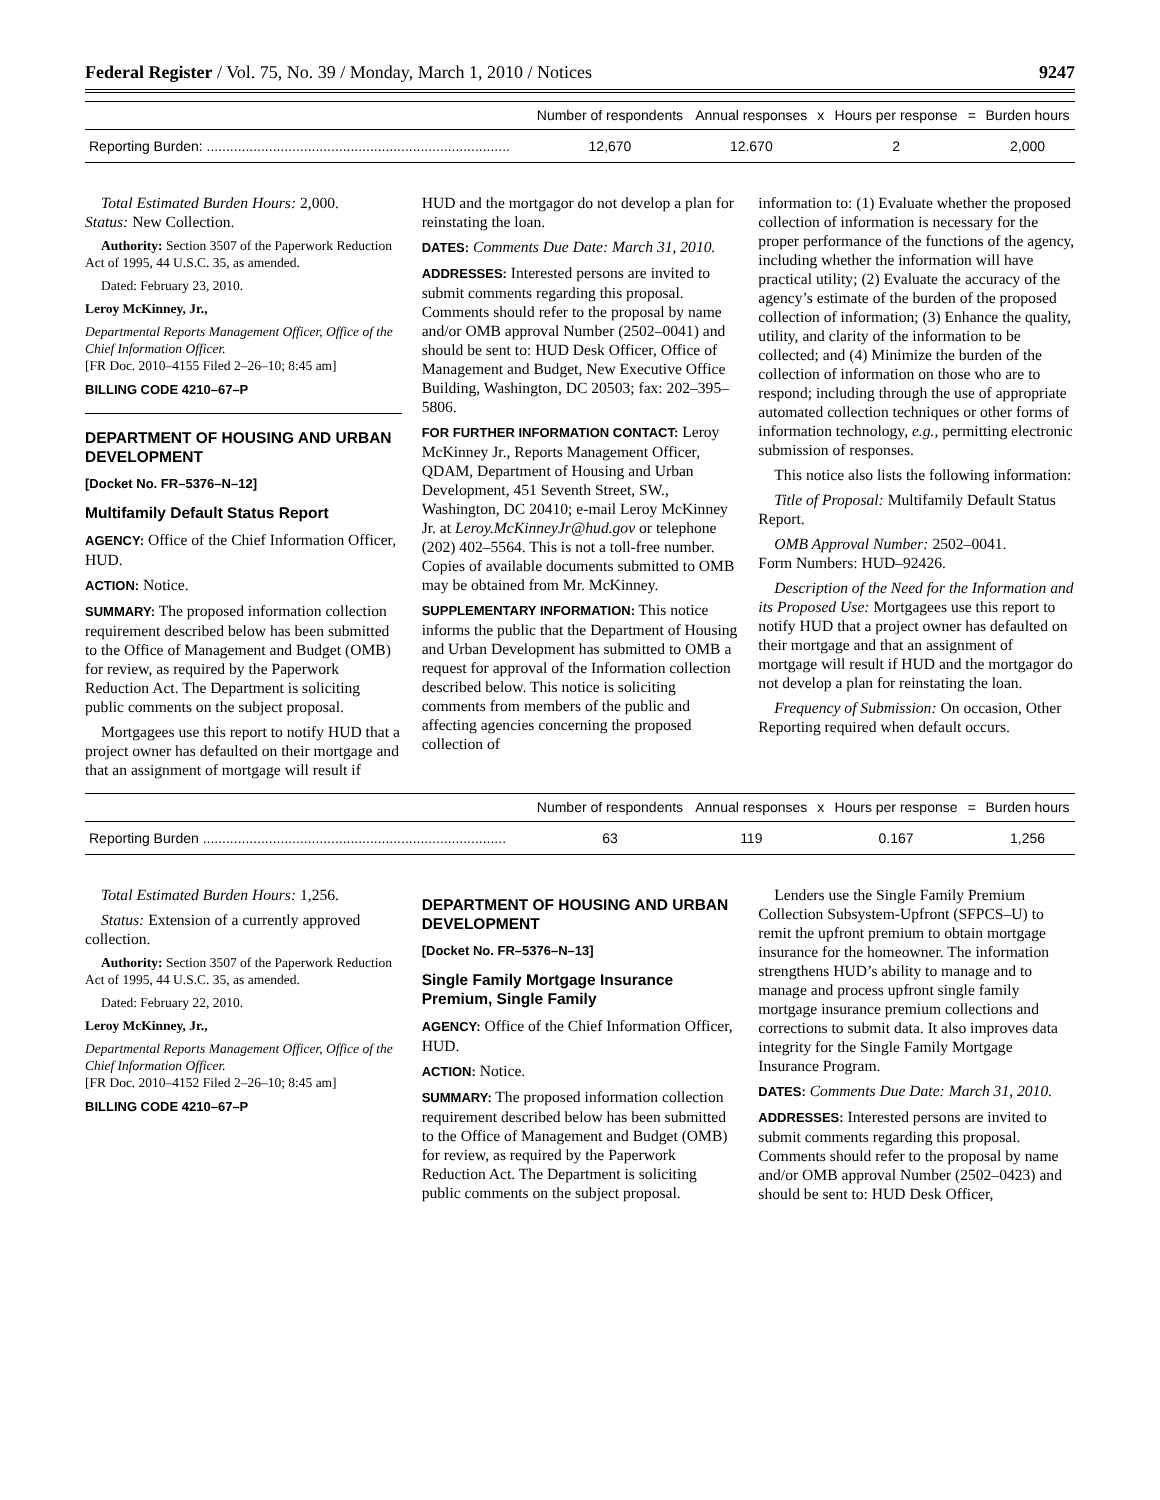Federal Register / Vol. 75, No. 39 / Monday, March 1, 2010 / Notices 9247
| | Number of respondents | Annual responses | x | Hours per response | = | Burden hours |
| --- | --- | --- | --- | --- | --- | --- |
| Reporting Burden: .............................................................................. | 12,670 | 12.670 | | 2 | | 2,000 |
Total Estimated Burden Hours: 2,000.
Status: New Collection.
Authority: Section 3507 of the Paperwork Reduction Act of 1995, 44 U.S.C. 35, as amended.
Dated: February 23, 2010.
Leroy McKinney, Jr.,
Departmental Reports Management Officer, Office of the Chief Information Officer.
[FR Doc. 2010–4155 Filed 2–26–10; 8:45 am]
BILLING CODE 4210–67–P
DEPARTMENT OF HOUSING AND URBAN DEVELOPMENT
[Docket No. FR–5376–N–12]
Multifamily Default Status Report
AGENCY: Office of the Chief Information Officer, HUD.
ACTION: Notice.
SUMMARY: The proposed information collection requirement described below has been submitted to the Office of Management and Budget (OMB) for review, as required by the Paperwork Reduction Act. The Department is soliciting public comments on the subject proposal.
Mortgagees use this report to notify HUD that a project owner has defaulted on their mortgage and that an assignment of mortgage will result if
HUD and the mortgagor do not develop a plan for reinstating the loan.
DATES: Comments Due Date: March 31, 2010.
ADDRESSES: Interested persons are invited to submit comments regarding this proposal. Comments should refer to the proposal by name and/or OMB approval Number (2502–0041) and should be sent to: HUD Desk Officer, Office of Management and Budget, New Executive Office Building, Washington, DC 20503; fax: 202–395–5806.
FOR FURTHER INFORMATION CONTACT: Leroy McKinney Jr., Reports Management Officer, QDAM, Department of Housing and Urban Development, 451 Seventh Street, SW., Washington, DC 20410; e-mail Leroy McKinney Jr. at Leroy.McKinneyJr@hud.gov or telephone (202) 402–5564. This is not a toll-free number. Copies of available documents submitted to OMB may be obtained from Mr. McKinney.
SUPPLEMENTARY INFORMATION: This notice informs the public that the Department of Housing and Urban Development has submitted to OMB a request for approval of the Information collection described below. This notice is soliciting comments from members of the public and affecting agencies concerning the proposed collection of
information to: (1) Evaluate whether the proposed collection of information is necessary for the proper performance of the functions of the agency, including whether the information will have practical utility; (2) Evaluate the accuracy of the agency’s estimate of the burden of the proposed collection of information; (3) Enhance the quality, utility, and clarity of the information to be collected; and (4) Minimize the burden of the collection of information on those who are to respond; including through the use of appropriate automated collection techniques or other forms of information technology, e.g., permitting electronic submission of responses.
This notice also lists the following information:
Title of Proposal: Multifamily Default Status Report.
OMB Approval Number: 2502–0041.
Form Numbers: HUD–92426.
Description of the Need for the Information and its Proposed Use: Mortgagees use this report to notify HUD that a project owner has defaulted on their mortgage and that an assignment of mortgage will result if HUD and the mortgagor do not develop a plan for reinstating the loan.
Frequency of Submission: On occasion, Other Reporting required when default occurs.
| | Number of respondents | Annual responses | x | Hours per response | = | Burden hours |
| --- | --- | --- | --- | --- | --- | --- |
| Reporting Burden .............................................................................. | 63 | 119 | | 0.167 | | 1,256 |
Total Estimated Burden Hours: 1,256.
Status: Extension of a currently approved collection.
Authority: Section 3507 of the Paperwork Reduction Act of 1995, 44 U.S.C. 35, as amended.
Dated: February 22, 2010.
Leroy McKinney, Jr.,
Departmental Reports Management Officer, Office of the Chief Information Officer.
[FR Doc. 2010–4152 Filed 2–26–10; 8:45 am]
BILLING CODE 4210–67–P
DEPARTMENT OF HOUSING AND URBAN DEVELOPMENT
[Docket No. FR–5376–N–13]
Single Family Mortgage Insurance Premium, Single Family
AGENCY: Office of the Chief Information Officer, HUD.
ACTION: Notice.
SUMMARY: The proposed information collection requirement described below has been submitted to the Office of Management and Budget (OMB) for review, as required by the Paperwork Reduction Act. The Department is soliciting public comments on the subject proposal.
Lenders use the Single Family Premium Collection Subsystem-Upfront (SFPCS–U) to remit the upfront premium to obtain mortgage insurance for the homeowner. The information strengthens HUD’s ability to manage and to manage and process upfront single family mortgage insurance premium collections and corrections to submit data. It also improves data integrity for the Single Family Mortgage Insurance Program.
DATES: Comments Due Date: March 31, 2010.
ADDRESSES: Interested persons are invited to submit comments regarding this proposal. Comments should refer to the proposal by name and/or OMB approval Number (2502–0423) and should be sent to: HUD Desk Officer,